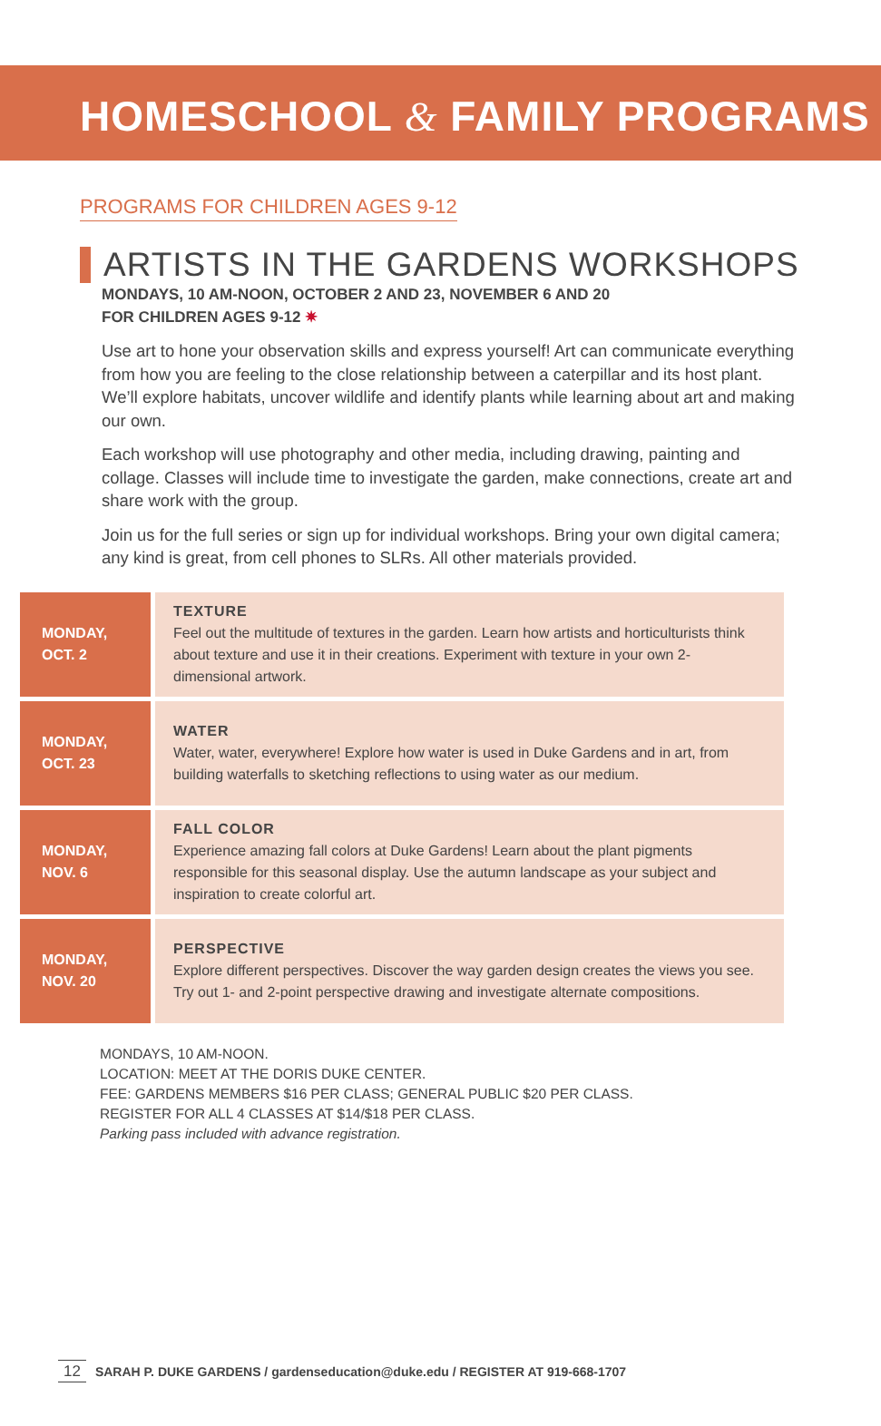HOMESCHOOL & FAMILY PROGRAMS
PROGRAMS FOR CHILDREN AGES 9-12
ARTISTS IN THE GARDENS WORKSHOPS
MONDAYS, 10 AM-NOON, OCTOBER 2 AND 23, NOVEMBER 6 AND 20
FOR CHILDREN AGES 9-12 ✷
Use art to hone your observation skills and express yourself! Art can communicate everything from how you are feeling to the close relationship between a caterpillar and its host plant. We’ll explore habitats, uncover wildlife and identify plants while learning about art and making our own.
Each workshop will use photography and other media, including drawing, painting and collage. Classes will include time to investigate the garden, make connections, create art and share work with the group.
Join us for the full series or sign up for individual workshops. Bring your own digital camera; any kind is great, from cell phones to SLRs. All other materials provided.
| MONDAY, OCT. 2 | TEXTURE Feel out the multitude of textures in the garden. Learn how artists and horticulturists think about texture and use it in their creations. Experiment with texture in your own 2-dimensional artwork. |
| MONDAY, OCT. 23 | WATER Water, water, everywhere! Explore how water is used in Duke Gardens and in art, from building waterfalls to sketching reflections to using water as our medium. |
| MONDAY, NOV. 6 | FALL COLOR Experience amazing fall colors at Duke Gardens! Learn about the plant pigments responsible for this seasonal display. Use the autumn landscape as your subject and inspiration to create colorful art. |
| MONDAY, NOV. 20 | PERSPECTIVE Explore different perspectives. Discover the way garden design creates the views you see. Try out 1- and 2-point perspective drawing and investigate alternate compositions. |
MONDAYS, 10 AM-NOON.
LOCATION: MEET AT THE DORIS DUKE CENTER.
FEE: GARDENS MEMBERS $16 PER CLASS; GENERAL PUBLIC $20 PER CLASS.
REGISTER FOR ALL 4 CLASSES AT $14/$18 PER CLASS.
Parking pass included with advance registration.
12 SARAH P. DUKE GARDENS / gardenseducation@duke.edu / REGISTER AT 919-668-1707